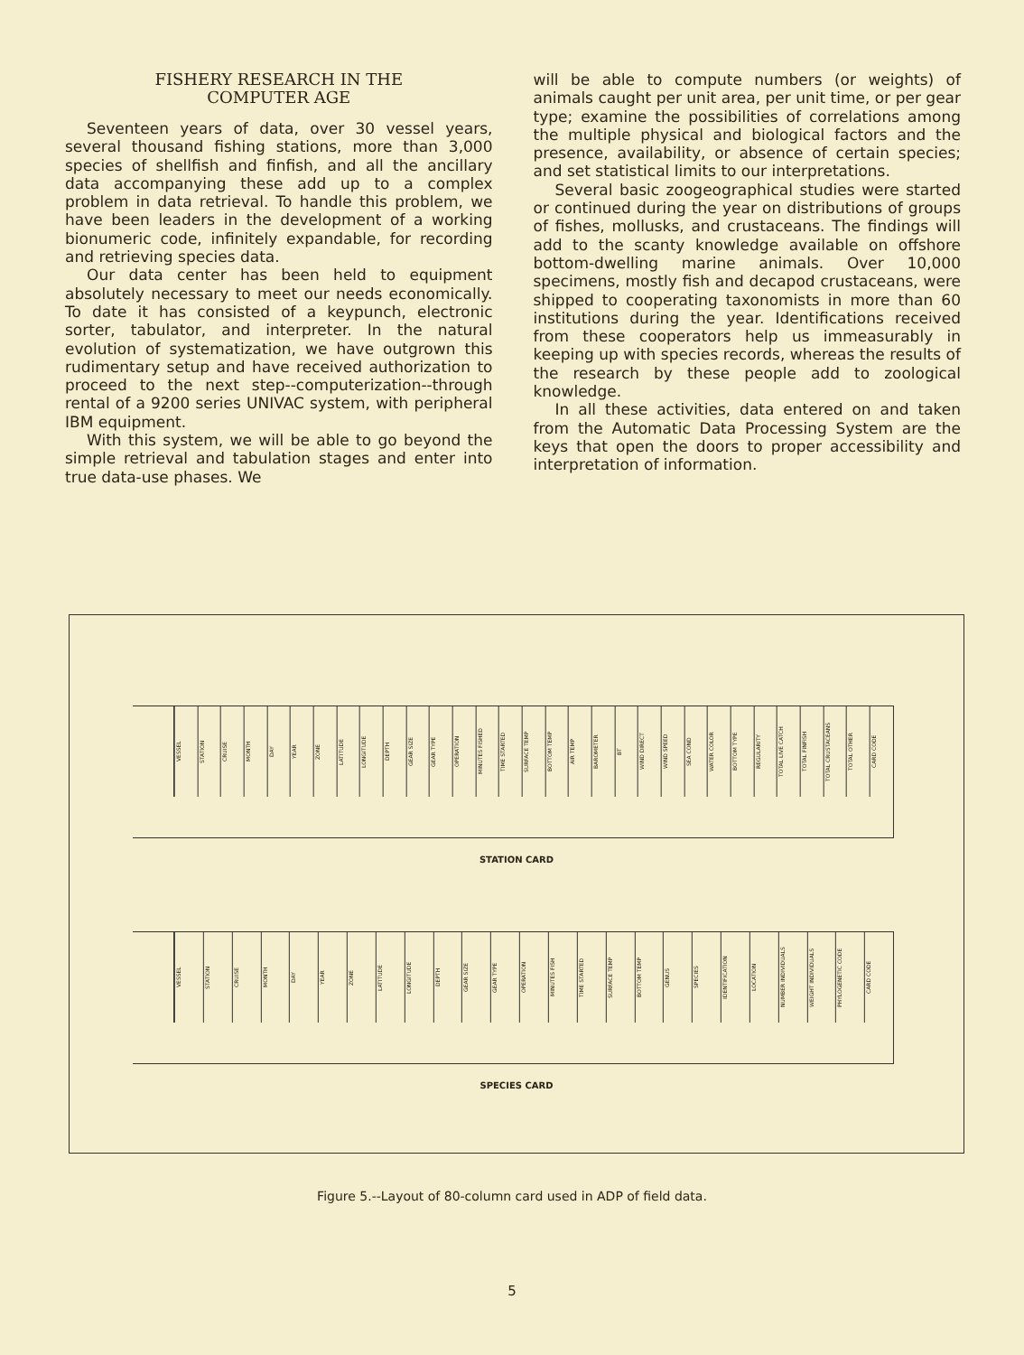FISHERY RESEARCH IN THE
COMPUTER AGE
Seventeen years of data, over 30 vessel years, several thousand fishing stations, more than 3,000 species of shellfish and finfish, and all the ancillary data accompanying these add up to a complex problem in data retrieval. To handle this problem, we have been leaders in the development of a working bionumeric code, infinitely expandable, for recording and retrieving species data.
Our data center has been held to equipment absolutely necessary to meet our needs economically. To date it has consisted of a keypunch, electronic sorter, tabulator, and interpreter. In the natural evolution of systematization, we have outgrown this rudimentary setup and have received authorization to proceed to the next step--computerization--through rental of a 9200 series UNIVAC system, with peripheral IBM equipment.
With this system, we will be able to go beyond the simple retrieval and tabulation stages and enter into true data-use phases. We
will be able to compute numbers (or weights) of animals caught per unit area, per unit time, or per gear type; examine the possibilities of correlations among the multiple physical and biological factors and the presence, availability, or absence of certain species; and set statistical limits to our interpretations.
Several basic zoogeographical studies were started or continued during the year on distributions of groups of fishes, mollusks, and crustaceans. The findings will add to the scanty knowledge available on offshore bottom-dwelling marine animals. Over 10,000 specimens, mostly fish and decapod crustaceans, were shipped to cooperating taxonomists in more than 60 institutions during the year. Identifications received from these cooperators help us immeasurably in keeping up with species records, whereas the results of the research by these people add to zoological knowledge.
In all these activities, data entered on and taken from the Automatic Data Processing System are the keys that open the doors to proper accessibility and interpretation of information.
VESSEL
STATION
CRUISE
MONTH
DAY
YEAR
ZONE
LATITUDE
LONGITUDE
DEPTH
GEAR SIZE
GEAR TYPE
OPERATION
MINUTES FISHED
TIME STARTED
SURFACE TEMP
BOTTOM TEMP
AIR TEMP
BAROMETER
BT
WIND DIRECT
WIND SPEED
SEA COND
WATER COLOR
BOTTOM TYPE
REGULARITY
TOTAL LIVE CATCH
TOTAL FINFISH
TOTAL CRUSTACEANS
TOTAL OTHER
CARD CODE
STATION CARD
VESSEL
STATION
CRUISE
MONTH
DAY
YEAR
ZONE
LATITUDE
LONGITUDE
DEPTH
GEAR SIZE
GEAR TYPE
OPERATION
MINUTES FISH
TIME STARTED
SURFACE TEMP
BOTTOM TEMP
GENUS
SPECIES
IDENTIFICATION
LOCATION
NUMBER INDIVIDUALS
WEIGHT INDIVIDUALS
PHYLOGENETIC CODE
CARD CODE
SPECIES CARD
Figure 5.--Layout of 80-column card used in ADP of field data.
5